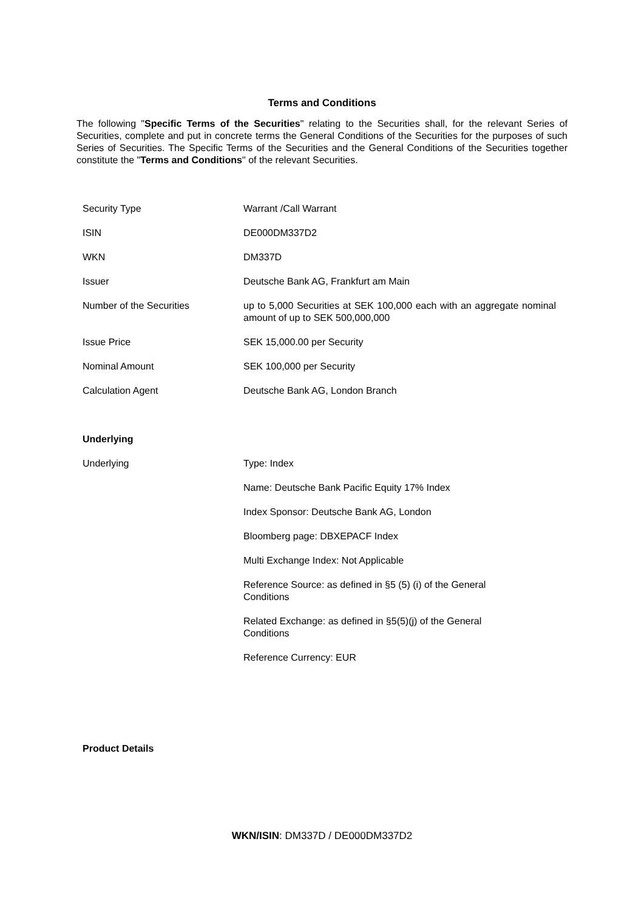Terms and Conditions
The following "Specific Terms of the Securities" relating to the Securities shall, for the relevant Series of Securities, complete and put in concrete terms the General Conditions of the Securities for the purposes of such Series of Securities. The Specific Terms of the Securities and the General Conditions of the Securities together constitute the "Terms and Conditions" of the relevant Securities.
| Security Type | Warrant /Call Warrant |
| ISIN | DE000DM337D2 |
| WKN | DM337D |
| Issuer | Deutsche Bank AG, Frankfurt am Main |
| Number of the Securities | up to 5,000 Securities at SEK 100,000 each with an aggregate nominal amount of up to SEK 500,000,000 |
| Issue Price | SEK 15,000.00 per Security |
| Nominal Amount | SEK 100,000 per Security |
| Calculation Agent | Deutsche Bank AG, London Branch |
| Underlying | |
| Underlying | Type: Index |
| | Name: Deutsche Bank Pacific Equity 17% Index |
| | Index Sponsor: Deutsche Bank AG, London |
| | Bloomberg page: DBXEPACF Index |
| | Multi Exchange Index: Not Applicable |
| | Reference Source: as defined in §5 (5) (i) of the General Conditions |
| | Related Exchange: as defined in §5(5)(j) of the General Conditions |
| | Reference Currency: EUR |
| Product Details | |
WKN/ISIN: DM337D / DE000DM337D2